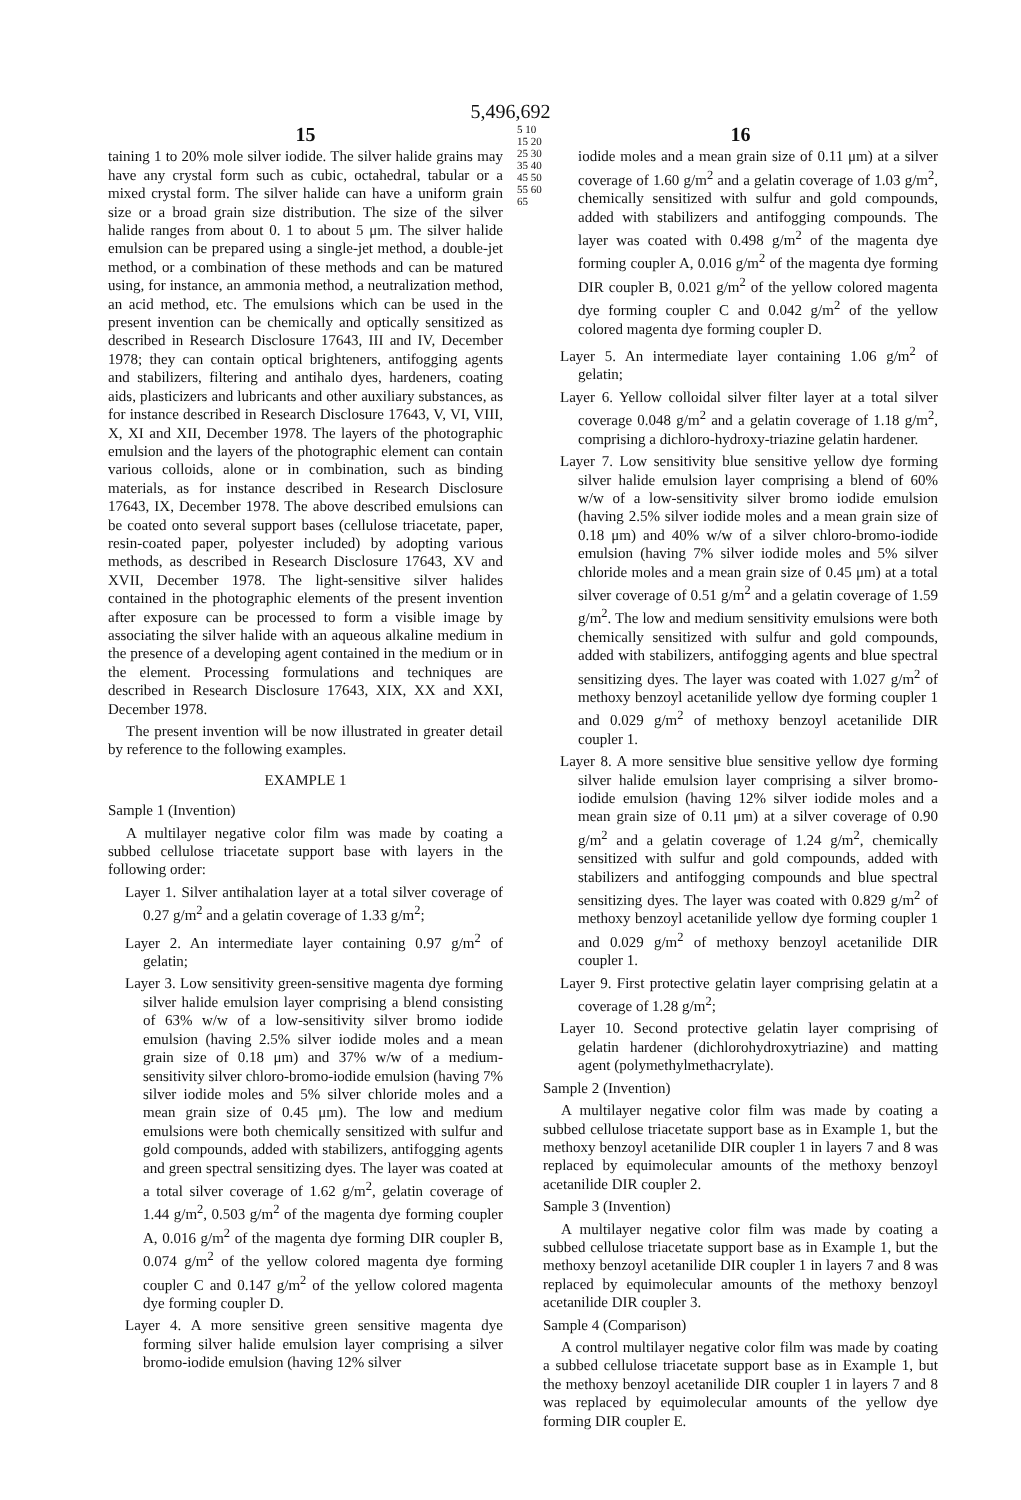5,496,692
15
taining 1 to 20% mole silver iodide. The silver halide grains may have any crystal form such as cubic, octahedral, tabular or a mixed crystal form. The silver halide can have a uniform grain size or a broad grain size distribution. The size of the silver halide ranges from about 0. 1 to about 5 μm. The silver halide emulsion can be prepared using a single-jet method, a double-jet method, or a combination of these methods and can be matured using, for instance, an ammonia method, a neutralization method, an acid method, etc. The emulsions which can be used in the present invention can be chemically and optically sensitized as described in Research Disclosure 17643, III and IV, December 1978; they can contain optical brighteners, antifogging agents and stabilizers, filtering and antihalo dyes, hardeners, coating aids, plasticizers and lubricants and other auxiliary substances, as for instance described in Research Disclosure 17643, V, VI, VIII, X, XI and XII, December 1978. The layers of the photographic emulsion and the layers of the photographic element can contain various colloids, alone or in combination, such as binding materials, as for instance described in Research Disclosure 17643, IX, December 1978. The above described emulsions can be coated onto several support bases (cellulose triacetate, paper, resin-coated paper, polyester included) by adopting various methods, as described in Research Disclosure 17643, XV and XVII, December 1978. The light-sensitive silver halides contained in the photographic elements of the present invention after exposure can be processed to form a visible image by associating the silver halide with an aqueous alkaline medium in the presence of a developing agent contained in the medium or in the element. Processing formulations and techniques are described in Research Disclosure 17643, XIX, XX and XXI, December 1978.
The present invention will be now illustrated in greater detail by reference to the following examples.
EXAMPLE 1
Sample 1 (Invention)
A multilayer negative color film was made by coating a subbed cellulose triacetate support base with layers in the following order:
Layer 1. Silver antihalation layer at a total silver coverage of 0.27 g/m<sup>2</sup> and a gelatin coverage of 1.33 g/m<sup>2</sup>;
Layer 2. An intermediate layer containing 0.97 g/m<sup>2</sup> of gelatin;
Layer 3. Low sensitivity green-sensitive magenta dye forming silver halide emulsion layer comprising a blend consisting of 63% w/w of a low-sensitivity silver bromo iodide emulsion (having 2.5% silver iodide moles and a mean grain size of 0.18 μm) and 37% w/w of a medium-sensitivity silver chloro-bromo-iodide emulsion (having 7% silver iodide moles and 5% silver chloride moles and a mean grain size of 0.45 μm). The low and medium emulsions were both chemically sensitized with sulfur and gold compounds, added with stabilizers, antifogging agents and green spectral sensitizing dyes. The layer was coated at a total silver coverage of 1.62 g/m<sup>2</sup>, gelatin coverage of 1.44 g/m<sup>2</sup>, 0.503 g/m<sup>2</sup> of the magenta dye forming coupler A, 0.016 g/m<sup>2</sup> of the magenta dye forming DIR coupler B, 0.074 g/m<sup>2</sup> of the yellow colored magenta dye forming coupler C and 0.147 g/m<sup>2</sup> of the yellow colored magenta dye forming coupler D.
Layer 4. A more sensitive green sensitive magenta dye forming silver halide emulsion layer comprising a silver bromo-iodide emulsion (having 12% silver
5 10 15 20 25 30 35 40 45 50 55 60 65
16
iodide moles and a mean grain size of 0.11 μm) at a silver coverage of 1.60 g/m<sup>2</sup> and a gelatin coverage of 1.03 g/m<sup>2</sup>, chemically sensitized with sulfur and gold compounds, added with stabilizers and antifogging compounds. The layer was coated with 0.498 g/m<sup>2</sup> of the magenta dye forming coupler A, 0.016 g/m<sup>2</sup> of the magenta dye forming DIR coupler B, 0.021 g/m<sup>2</sup> of the yellow colored magenta dye forming coupler C and 0.042 g/m<sup>2</sup> of the yellow colored magenta dye forming coupler D.
Layer 5. An intermediate layer containing 1.06 g/m<sup>2</sup> of gelatin;
Layer 6. Yellow colloidal silver filter layer at a total silver coverage 0.048 g/m<sup>2</sup> and a gelatin coverage of 1.18 g/m<sup>2</sup>, comprising a dichloro-hydroxy-triazine gelatin hardener.
Layer 7. Low sensitivity blue sensitive yellow dye forming silver halide emulsion layer comprising a blend of 60% w/w of a low-sensitivity silver bromo iodide emulsion (having 2.5% silver iodide moles and a mean grain size of 0.18 μm) and 40% w/w of a silver chloro-bromo-iodide emulsion (having 7% silver iodide moles and 5% silver chloride moles and a mean grain size of 0.45 μm) at a total silver coverage of 0.51 g/m<sup>2</sup> and a gelatin coverage of 1.59 g/m<sup>2</sup>. The low and medium sensitivity emulsions were both chemically sensitized with sulfur and gold compounds, added with stabilizers, antifogging agents and blue spectral sensitizing dyes. The layer was coated with 1.027 g/m<sup>2</sup> of methoxy benzoyl acetanilide yellow dye forming coupler 1 and 0.029 g/m<sup>2</sup> of methoxy benzoyl acetanilide DIR coupler 1.
Layer 8. A more sensitive blue sensitive yellow dye forming silver halide emulsion layer comprising a silver bromo-iodide emulsion (having 12% silver iodide moles and a mean grain size of 0.11 μm) at a silver coverage of 0.90 g/m<sup>2</sup> and a gelatin coverage of 1.24 g/m<sup>2</sup>, chemically sensitized with sulfur and gold compounds, added with stabilizers and antifogging compounds and blue spectral sensitizing dyes. The layer was coated with 0.829 g/m<sup>2</sup> of methoxy benzoyl acetanilide yellow dye forming coupler 1 and 0.029 g/m<sup>2</sup> of methoxy benzoyl acetanilide DIR coupler 1.
Layer 9. First protective gelatin layer comprising gelatin at a coverage of 1.28 g/m<sup>2</sup>;
Layer 10. Second protective gelatin layer comprising of gelatin hardener (dichlorohydroxytriazine) and matting agent (polymethylmethacrylate).
Sample 2 (Invention)
A multilayer negative color film was made by coating a subbed cellulose triacetate support base as in Example 1, but the methoxy benzoyl acetanilide DIR coupler 1 in layers 7 and 8 was replaced by equimolecular amounts of the methoxy benzoyl acetanilide DIR coupler 2.
Sample 3 (Invention)
A multilayer negative color film was made by coating a subbed cellulose triacetate support base as in Example 1, but the methoxy benzoyl acetanilide DIR coupler 1 in layers 7 and 8 was replaced by equimolecular amounts of the methoxy benzoyl acetanilide DIR coupler 3.
Sample 4 (Comparison)
A control multilayer negative color film was made by coating a subbed cellulose triacetate support base as in Example 1, but the methoxy benzoyl acetanilide DIR coupler 1 in layers 7 and 8 was replaced by equimolecular amounts of the yellow dye forming DIR coupler E.